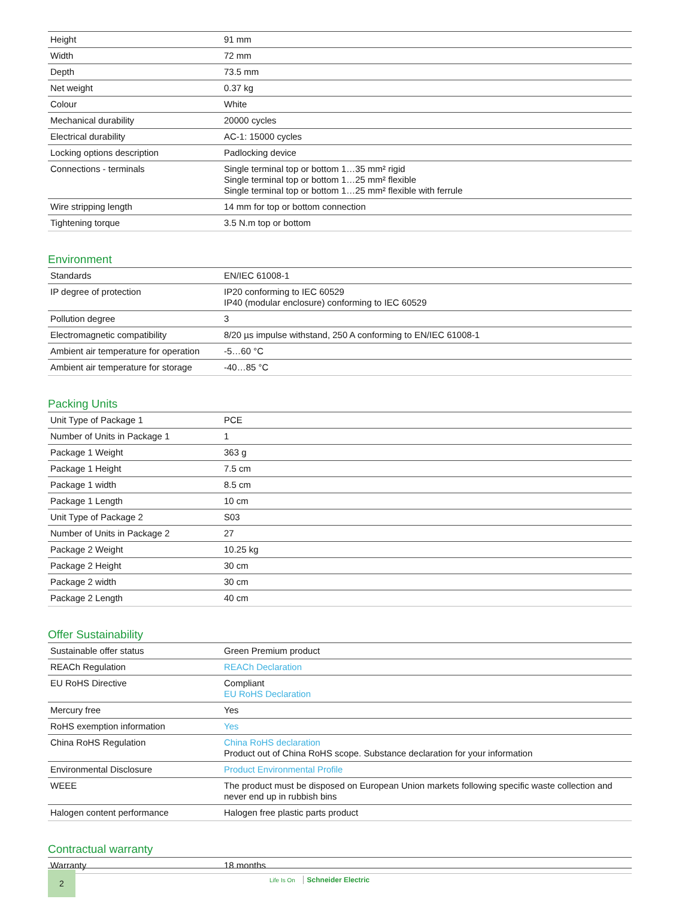| Height | 91 mm |
| Width | 72 mm |
| Depth | 73.5 mm |
| Net weight | 0.37 kg |
| Colour | White |
| Mechanical durability | 20000 cycles |
| Electrical durability | AC-1: 15000 cycles |
| Locking options description | Padlocking device |
| Connections - terminals | Single terminal top or bottom 1…35 mm² rigid Single terminal top or bottom 1…25 mm² flexible Single terminal top or bottom 1…25 mm² flexible with ferrule |
| Wire stripping length | 14 mm for top or bottom connection |
| Tightening torque | 3.5 N.m top or bottom |
Environment
| Standards | EN/IEC 61008-1 |
| IP degree of protection | IP20 conforming to IEC 60529 IP40 (modular enclosure) conforming to IEC 60529 |
| Pollution degree | 3 |
| Electromagnetic compatibility | 8/20 µs impulse withstand, 250 A conforming to EN/IEC 61008-1 |
| Ambient air temperature for operation | -5…60 °C |
| Ambient air temperature for storage | -40…85 °C |
Packing Units
| Unit Type of Package 1 | PCE |
| Number of Units in Package 1 | 1 |
| Package 1 Weight | 363 g |
| Package 1 Height | 7.5 cm |
| Package 1 width | 8.5 cm |
| Package 1 Length | 10 cm |
| Unit Type of Package 2 | S03 |
| Number of Units in Package 2 | 27 |
| Package 2 Weight | 10.25 kg |
| Package 2 Height | 30 cm |
| Package 2 width | 30 cm |
| Package 2 Length | 40 cm |
Offer Sustainability
| Sustainable offer status | Green Premium product |
| REACh Regulation | REACh Declaration |
| EU RoHS Directive | Compliant EU RoHS Declaration |
| Mercury free | Yes |
| RoHS exemption information | Yes |
| China RoHS Regulation | China RoHS declaration Product out of China RoHS scope. Substance declaration for your information |
| Environmental Disclosure | Product Environmental Profile |
| WEEE | The product must be disposed on European Union markets following specific waste collection and never end up in rubbish bins |
| Halogen content performance | Halogen free plastic parts product |
Contractual warranty
| Warranty | 18 months |
2
Life Is On Schneider Electric